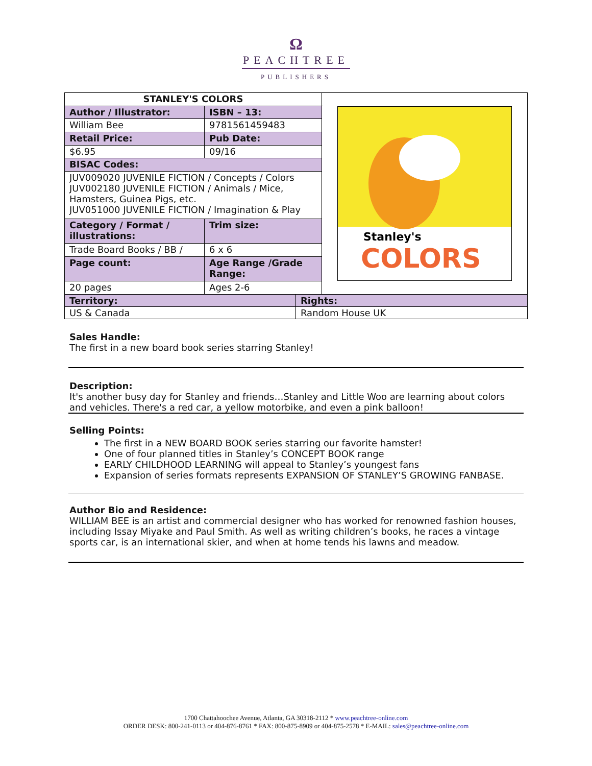Ω
PEACHTREE
PUBLISHERS
| STANLEY'S COLORS | | Stanley's COLORS |
| Author / Illustrator: | ISBN – 13: | |
| William Bee | 9781561459483 | |
| Retail Price: | Pub Date: | |
| $6.95 | 09/16 | |
| BISAC Codes: | | |
| JUV009020 JUVENILE FICTION / Concepts / Colors JUV002180 JUVENILE FICTION / Animals / Mice, Hamsters, Guinea Pigs, etc. JUV051000 JUVENILE FICTION / Imagination & Play | | |
| Category / Format / illustrations: | Trim size: | |
| Trade Board Books / BB / | 6 x 6 | |
| Page count: | Age Range /Grade Range: | |
| 20 pages | Ages 2-6 | |
| Territory: | Rights: |
| --- | --- |
| US & Canada | Random House UK |
Sales Handle:
The first in a new board book series starring Stanley!
Description:
It's another busy day for Stanley and friends…Stanley and Little Woo are learning about colors and vehicles. There's a red car, a yellow motorbike, and even a pink balloon!
Selling Points:
The first in a NEW BOARD BOOK series starring our favorite hamster!
One of four planned titles in Stanley’s CONCEPT BOOK range
EARLY CHILDHOOD LEARNING will appeal to Stanley’s youngest fans
Expansion of series formats represents EXPANSION OF STANLEY’S GROWING FANBASE.
Author Bio and Residence:
WILLIAM BEE is an artist and commercial designer who has worked for renowned fashion houses, including Issay Miyake and Paul Smith. As well as writing children’s books, he races a vintage sports car, is an international skier, and when at home tends his lawns and meadow.
1700 Chattahoochee Avenue, Atlanta, GA 30318-2112 * www.peachtree-online.com
ORDER DESK: 800-241-0113 or 404-876-8761 * FAX: 800-875-8909 or 404-875-2578 * E-MAIL: sales@peachtree-online.com